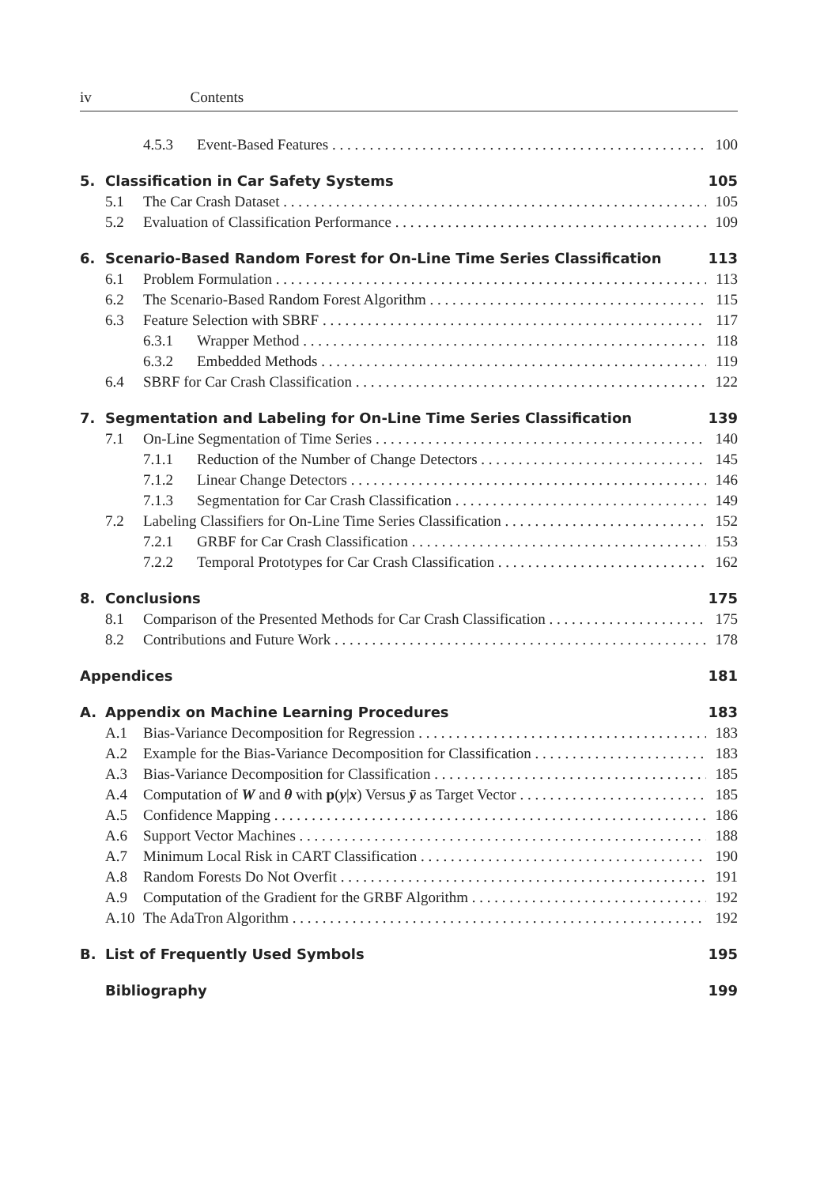iv Contents
4.5.3 Event-Based Features 100
5. Classification in Car Safety Systems 105
5.1 The Car Crash Dataset 105
5.2 Evaluation of Classification Performance 109
6. Scenario-Based Random Forest for On-Line Time Series Classification 113
6.1 Problem Formulation 113
6.2 The Scenario-Based Random Forest Algorithm 115
6.3 Feature Selection with SBRF 117
6.3.1 Wrapper Method 118
6.3.2 Embedded Methods 119
6.4 SBRF for Car Crash Classification 122
7. Segmentation and Labeling for On-Line Time Series Classification 139
7.1 On-Line Segmentation of Time Series 140
7.1.1 Reduction of the Number of Change Detectors 145
7.1.2 Linear Change Detectors 146
7.1.3 Segmentation for Car Crash Classification 149
7.2 Labeling Classifiers for On-Line Time Series Classification 152
7.2.1 GRBF for Car Crash Classification 153
7.2.2 Temporal Prototypes for Car Crash Classification 162
8. Conclusions 175
8.1 Comparison of the Presented Methods for Car Crash Classification 175
8.2 Contributions and Future Work 178
Appendices 181
A. Appendix on Machine Learning Procedures 183
A.1 Bias-Variance Decomposition for Regression 183
A.2 Example for the Bias-Variance Decomposition for Classification 183
A.3 Bias-Variance Decomposition for Classification 185
A.4 Computation of W and θ with p(y|x) Versus ȳ as Target Vector 185
A.5 Confidence Mapping 186
A.6 Support Vector Machines 188
A.7 Minimum Local Risk in CART Classification 190
A.8 Random Forests Do Not Overfit 191
A.9 Computation of the Gradient for the GRBF Algorithm 192
A.10 The AdaTron Algorithm 192
B. List of Frequently Used Symbols 195
Bibliography 199